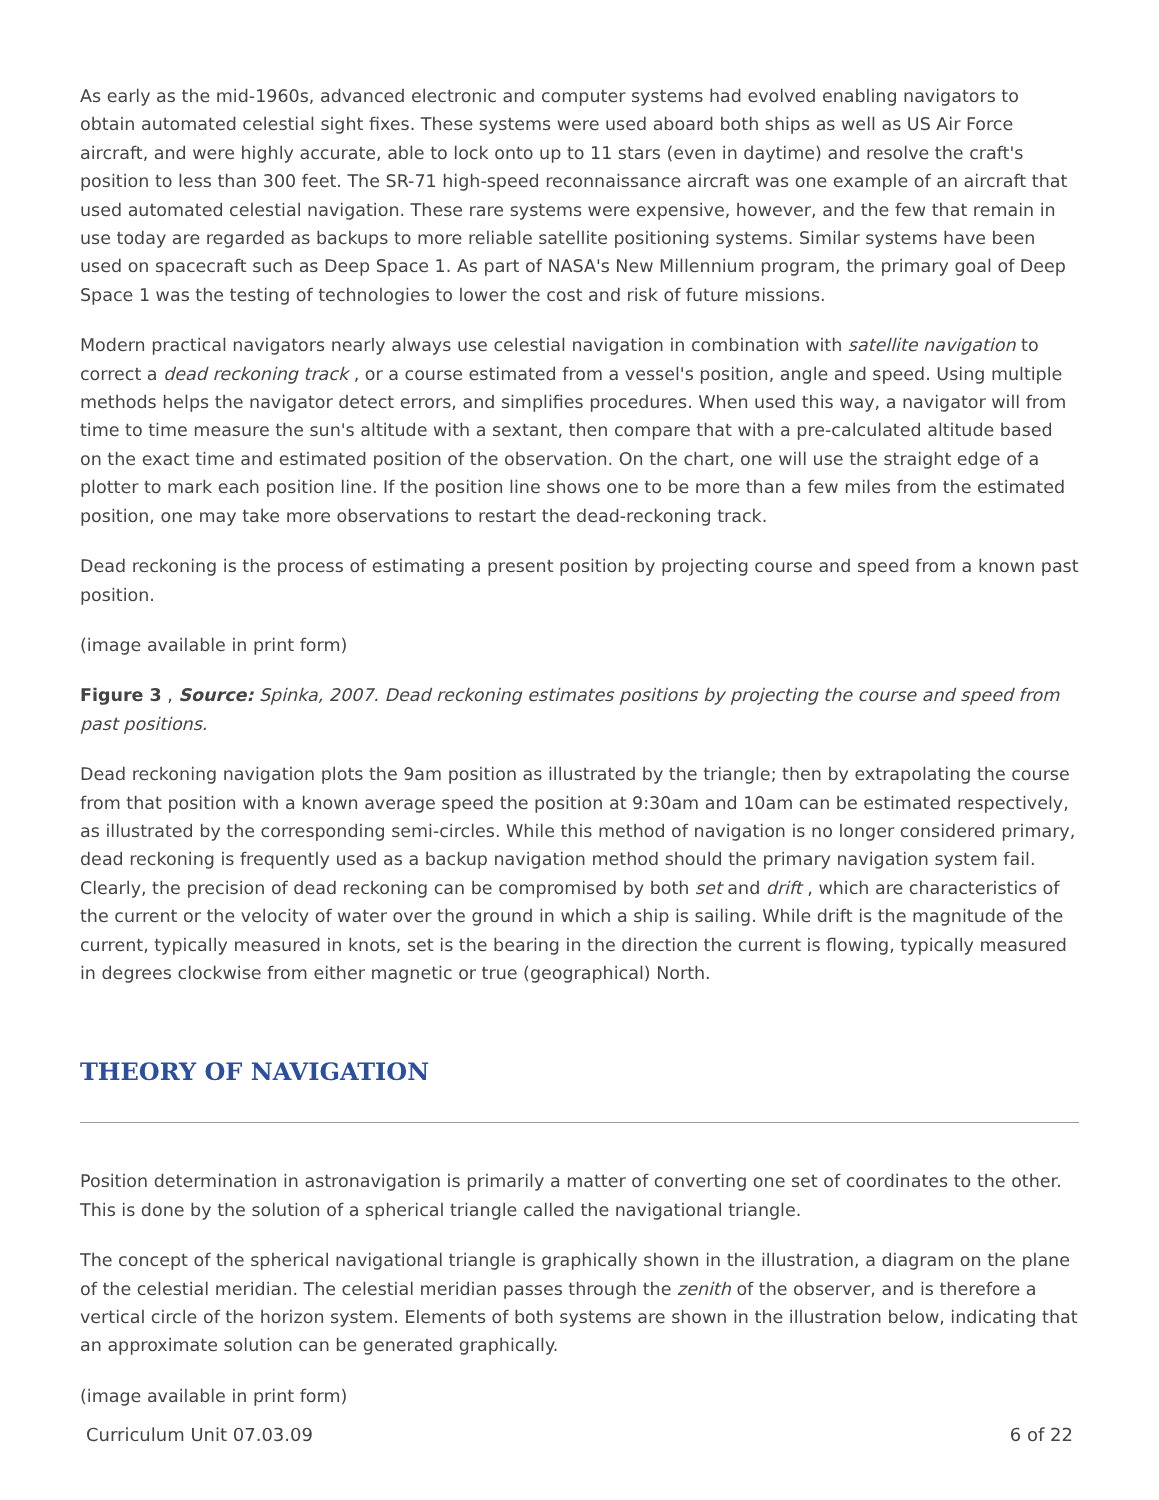As early as the mid-1960s, advanced electronic and computer systems had evolved enabling navigators to obtain automated celestial sight fixes. These systems were used aboard both ships as well as US Air Force aircraft, and were highly accurate, able to lock onto up to 11 stars (even in daytime) and resolve the craft's position to less than 300 feet. The SR-71 high-speed reconnaissance aircraft was one example of an aircraft that used automated celestial navigation. These rare systems were expensive, however, and the few that remain in use today are regarded as backups to more reliable satellite positioning systems. Similar systems have been used on spacecraft such as Deep Space 1. As part of NASA's New Millennium program, the primary goal of Deep Space 1 was the testing of technologies to lower the cost and risk of future missions.
Modern practical navigators nearly always use celestial navigation in combination with satellite navigation to correct a dead reckoning track , or a course estimated from a vessel's position, angle and speed. Using multiple methods helps the navigator detect errors, and simplifies procedures. When used this way, a navigator will from time to time measure the sun's altitude with a sextant, then compare that with a pre-calculated altitude based on the exact time and estimated position of the observation. On the chart, one will use the straight edge of a plotter to mark each position line. If the position line shows one to be more than a few miles from the estimated position, one may take more observations to restart the dead-reckoning track.
Dead reckoning is the process of estimating a present position by projecting course and speed from a known past position.
(image available in print form)
Figure 3 , Source: Spinka, 2007. Dead reckoning estimates positions by projecting the course and speed from past positions.
Dead reckoning navigation plots the 9am position as illustrated by the triangle; then by extrapolating the course from that position with a known average speed the position at 9:30am and 10am can be estimated respectively, as illustrated by the corresponding semi-circles. While this method of navigation is no longer considered primary, dead reckoning is frequently used as a backup navigation method should the primary navigation system fail. Clearly, the precision of dead reckoning can be compromised by both set and drift , which are characteristics of the current or the velocity of water over the ground in which a ship is sailing. While drift is the magnitude of the current, typically measured in knots, set is the bearing in the direction the current is flowing, typically measured in degrees clockwise from either magnetic or true (geographical) North.
THEORY OF NAVIGATION
Position determination in astronavigation is primarily a matter of converting one set of coordinates to the other. This is done by the solution of a spherical triangle called the navigational triangle.
The concept of the spherical navigational triangle is graphically shown in the illustration, a diagram on the plane of the celestial meridian. The celestial meridian passes through the zenith of the observer, and is therefore a vertical circle of the horizon system. Elements of both systems are shown in the illustration below, indicating that an approximate solution can be generated graphically.
(image available in print form)
Curriculum Unit 07.03.09 6 of 22